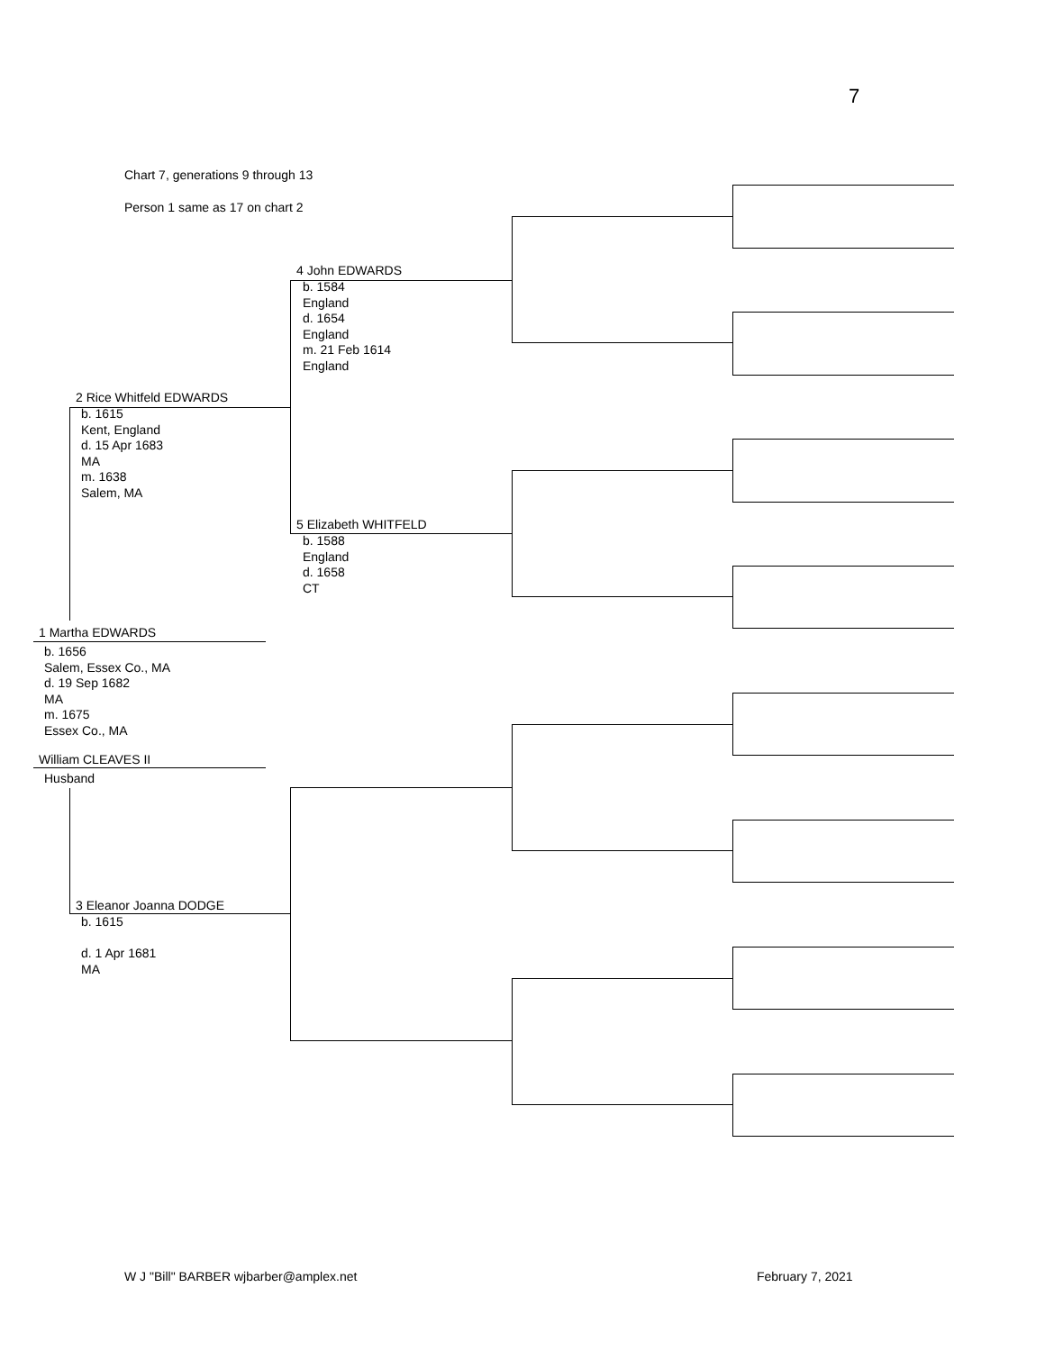7
Chart 7, generations 9 through 13
Person 1 same as 17 on chart 2
4 John EDWARDS
b. 1584
England
d. 1654
England
m. 21 Feb 1614
England
2 Rice Whitfeld EDWARDS
b. 1615
Kent, England
d. 15 Apr 1683
MA
m. 1638
Salem, MA
5 Elizabeth WHITFELD
b. 1588
England
d. 1658
CT
1 Martha EDWARDS
b. 1656
Salem, Essex Co., MA
d. 19 Sep 1682
MA
m. 1675
Essex Co., MA
William CLEAVES II
Husband
3 Eleanor Joanna DODGE
b. 1615
d. 1 Apr 1681
MA
W J "Bill" BARBER wjbarber@amplex.net February 7, 2021